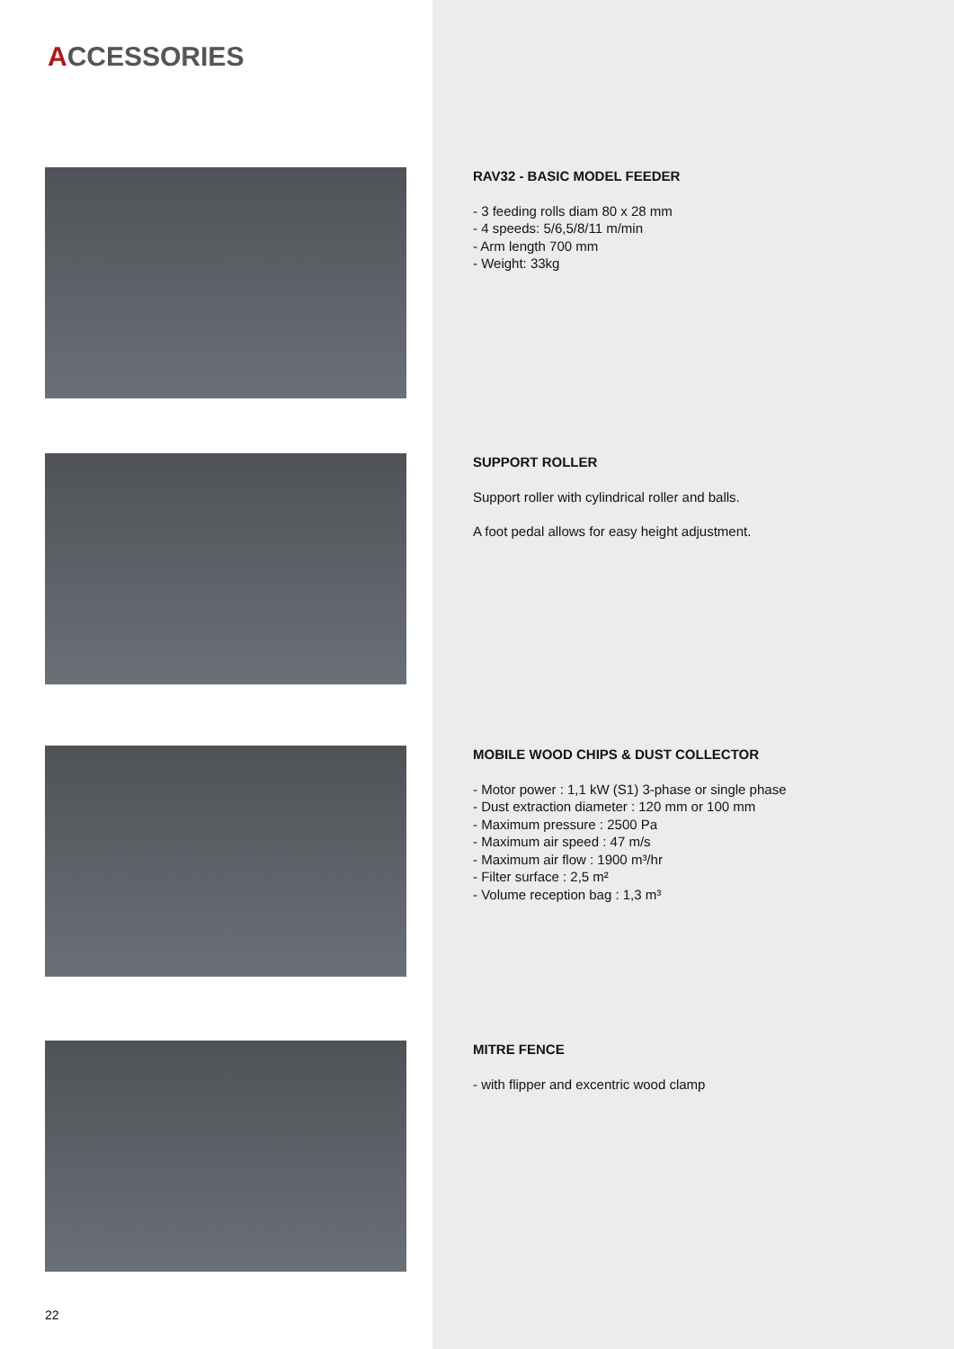ACCESSORIES
RAV32 - BASIC MODEL FEEDER
- 3 feeding rolls diam 80 x 28 mm
- 4 speeds: 5/6,5/8/11 m/min
- Arm length 700 mm
- Weight: 33kg
SUPPORT ROLLER
Support roller with cylindrical roller and balls.
A foot pedal allows for easy height adjustment.
MOBILE WOOD CHIPS & DUST COLLECTOR
- Motor power : 1,1 kW (S1) 3-phase or single phase
- Dust extraction diameter : 120 mm or 100 mm
- Maximum pressure : 2500 Pa
- Maximum air speed : 47 m/s
- Maximum air flow : 1900 m³/hr
- Filter surface : 2,5 m²
- Volume reception bag : 1,3 m³
MITRE FENCE
- with flipper and excentric wood clamp
22